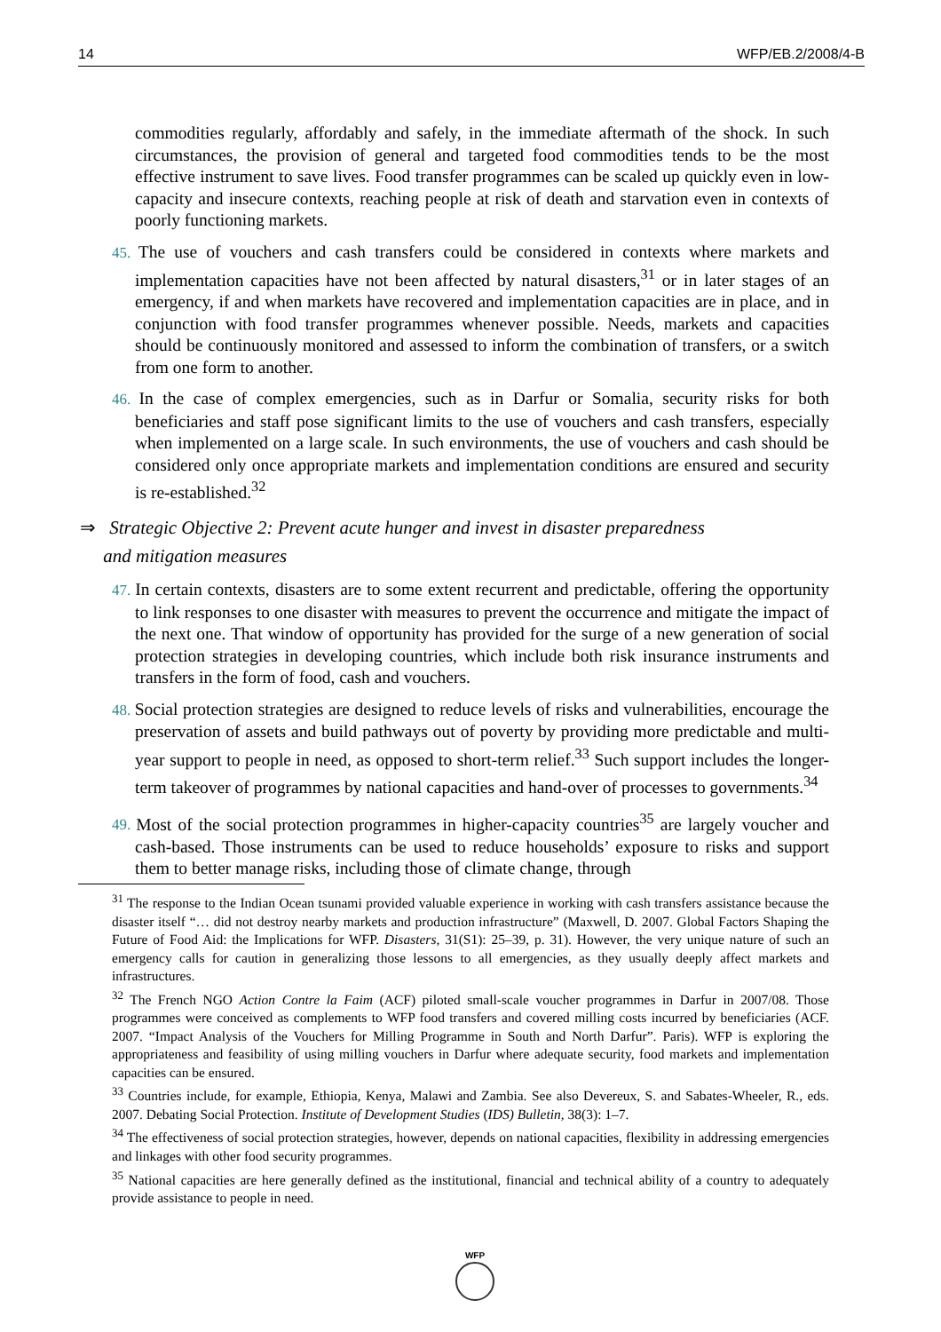14 WFP/EB.2/2008/4-B
commodities regularly, affordably and safely, in the immediate aftermath of the shock. In such circumstances, the provision of general and targeted food commodities tends to be the most effective instrument to save lives. Food transfer programmes can be scaled up quickly even in low-capacity and insecure contexts, reaching people at risk of death and starvation even in contexts of poorly functioning markets.
45. The use of vouchers and cash transfers could be considered in contexts where markets and implementation capacities have not been affected by natural disasters,<sup>31</sup> or in later stages of an emergency, if and when markets have recovered and implementation capacities are in place, and in conjunction with food transfer programmes whenever possible. Needs, markets and capacities should be continuously monitored and assessed to inform the combination of transfers, or a switch from one form to another.
46. In the case of complex emergencies, such as in Darfur or Somalia, security risks for both beneficiaries and staff pose significant limits to the use of vouchers and cash transfers, especially when implemented on a large scale. In such environments, the use of vouchers and cash should be considered only once appropriate markets and implementation conditions are ensured and security is re-established.<sup>32</sup>
⇒ Strategic Objective 2: Prevent acute hunger and invest in disaster preparedness
and mitigation measures
47. In certain contexts, disasters are to some extent recurrent and predictable, offering the opportunity to link responses to one disaster with measures to prevent the occurrence and mitigate the impact of the next one. That window of opportunity has provided for the surge of a new generation of social protection strategies in developing countries, which include both risk insurance instruments and transfers in the form of food, cash and vouchers.
48. Social protection strategies are designed to reduce levels of risks and vulnerabilities, encourage the preservation of assets and build pathways out of poverty by providing more predictable and multi-year support to people in need, as opposed to short-term relief.<sup>33</sup> Such support includes the longer-term takeover of programmes by national capacities and hand-over of processes to governments.<sup>34</sup>
49. Most of the social protection programmes in higher-capacity countries<sup>35</sup> are largely voucher and cash-based. Those instruments can be used to reduce households’ exposure to risks and support them to better manage risks, including those of climate change, through
<sup>31</sup> The response to the Indian Ocean tsunami provided valuable experience in working with cash transfers assistance because the disaster itself “… did not destroy nearby markets and production infrastructure” (Maxwell, D. 2007. Global Factors Shaping the Future of Food Aid: the Implications for WFP. Disasters, 31(S1): 25–39, p. 31). However, the very unique nature of such an emergency calls for caution in generalizing those lessons to all emergencies, as they usually deeply affect markets and infrastructures.
<sup>32</sup> The French NGO Action Contre la Faim (ACF) piloted small-scale voucher programmes in Darfur in 2007/08. Those programmes were conceived as complements to WFP food transfers and covered milling costs incurred by beneficiaries (ACF. 2007. “Impact Analysis of the Vouchers for Milling Programme in South and North Darfur”. Paris). WFP is exploring the appropriateness and feasibility of using milling vouchers in Darfur where adequate security, food markets and implementation capacities can be ensured.
<sup>33</sup> Countries include, for example, Ethiopia, Kenya, Malawi and Zambia. See also Devereux, S. and Sabates-Wheeler, R., eds. 2007. Debating Social Protection. Institute of Development Studies (IDS) Bulletin, 38(3): 1–7.
<sup>34</sup> The effectiveness of social protection strategies, however, depends on national capacities, flexibility in addressing emergencies and linkages with other food security programmes.
<sup>35</sup> National capacities are here generally defined as the institutional, financial and technical ability of a country to adequately provide assistance to people in need.
WFP